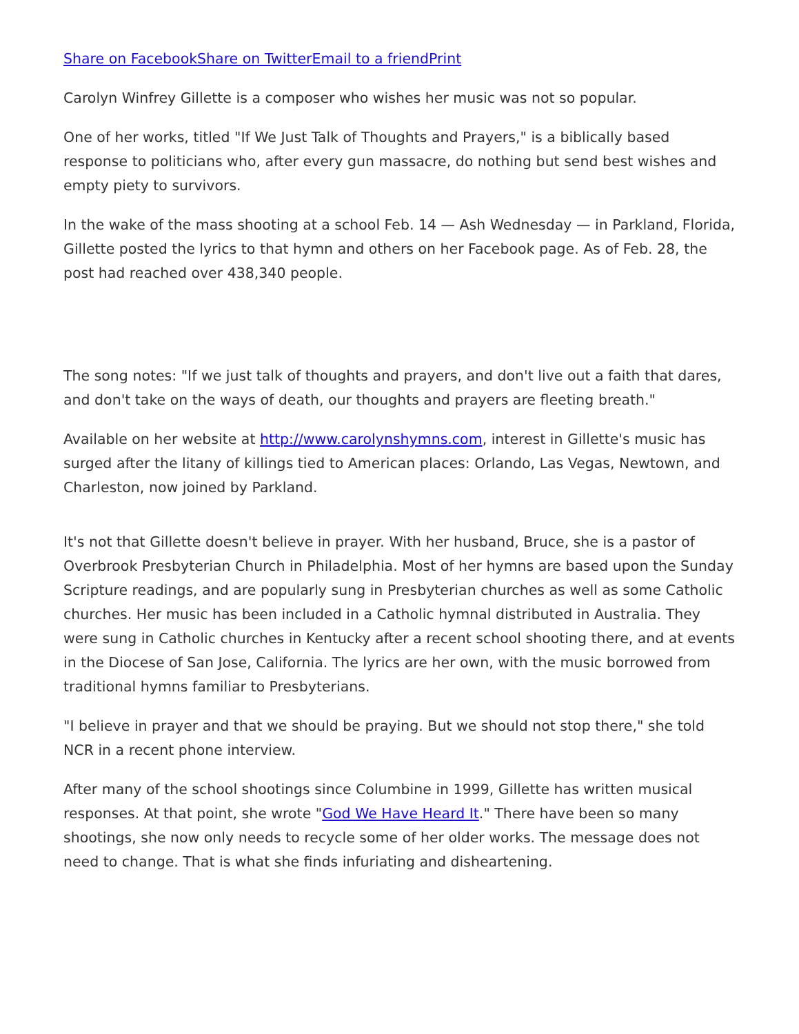Share on Facebook Share on Twitter Email to a friend Print
Carolyn Winfrey Gillette is a composer who wishes her music was not so popular.
One of her works, titled "If We Just Talk of Thoughts and Prayers," is a biblically based response to politicians who, after every gun massacre, do nothing but send best wishes and empty piety to survivors.
In the wake of the mass shooting at a school Feb. 14 — Ash Wednesday — in Parkland, Florida, Gillette posted the lyrics to that hymn and others on her Facebook page. As of Feb. 28, the post had reached over 438,340 people.
The song notes: "If we just talk of thoughts and prayers, and don't live out a faith that dares, and don't take on the ways of death, our thoughts and prayers are fleeting breath."
Available on her website at http://www.carolynshymns.com, interest in Gillette's music has surged after the litany of killings tied to American places: Orlando, Las Vegas, Newtown, and Charleston, now joined by Parkland.
It's not that Gillette doesn't believe in prayer. With her husband, Bruce, she is a pastor of Overbrook Presbyterian Church in Philadelphia. Most of her hymns are based upon the Sunday Scripture readings, and are popularly sung in Presbyterian churches as well as some Catholic churches. Her music has been included in a Catholic hymnal distributed in Australia. They were sung in Catholic churches in Kentucky after a recent school shooting there, and at events in the Diocese of San Jose, California. The lyrics are her own, with the music borrowed from traditional hymns familiar to Presbyterians.
"I believe in prayer and that we should be praying. But we should not stop there," she told NCR in a recent phone interview.
After many of the school shootings since Columbine in 1999, Gillette has written musical responses. At that point, she wrote "God We Have Heard It." There have been so many shootings, she now only needs to recycle some of her older works. The message does not need to change. That is what she finds infuriating and disheartening.